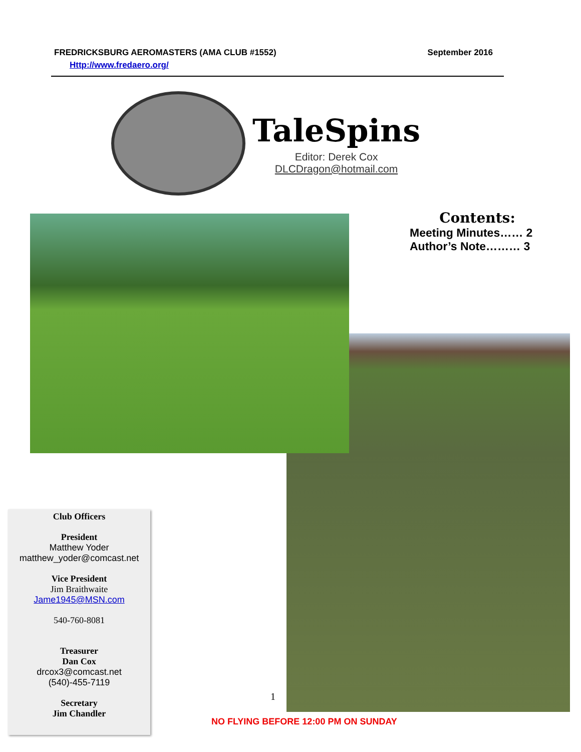FREDRICKSBURG AEROMASTERS (AMA CLUB #1552) September 2016
Http://www.fredaero.org/
TaleSpins
Editor: Derek Cox
DLCDragon@hotmail.com
Contents:
Meeting Minutes…… 2
Author’s Note……… 3
Club Officers
President
Matthew Yoder
matthew_yoder@comcast.net
Vice President
Jim Braithwaite
Jame1945@MSN.com
540-760-8081
Treasurer
Dan Cox
drcox3@comcast.net
(540)-455-7119
Secretary
Jim Chandler
1
NO FLYING BEFORE 12:00 PM ON SUNDAY